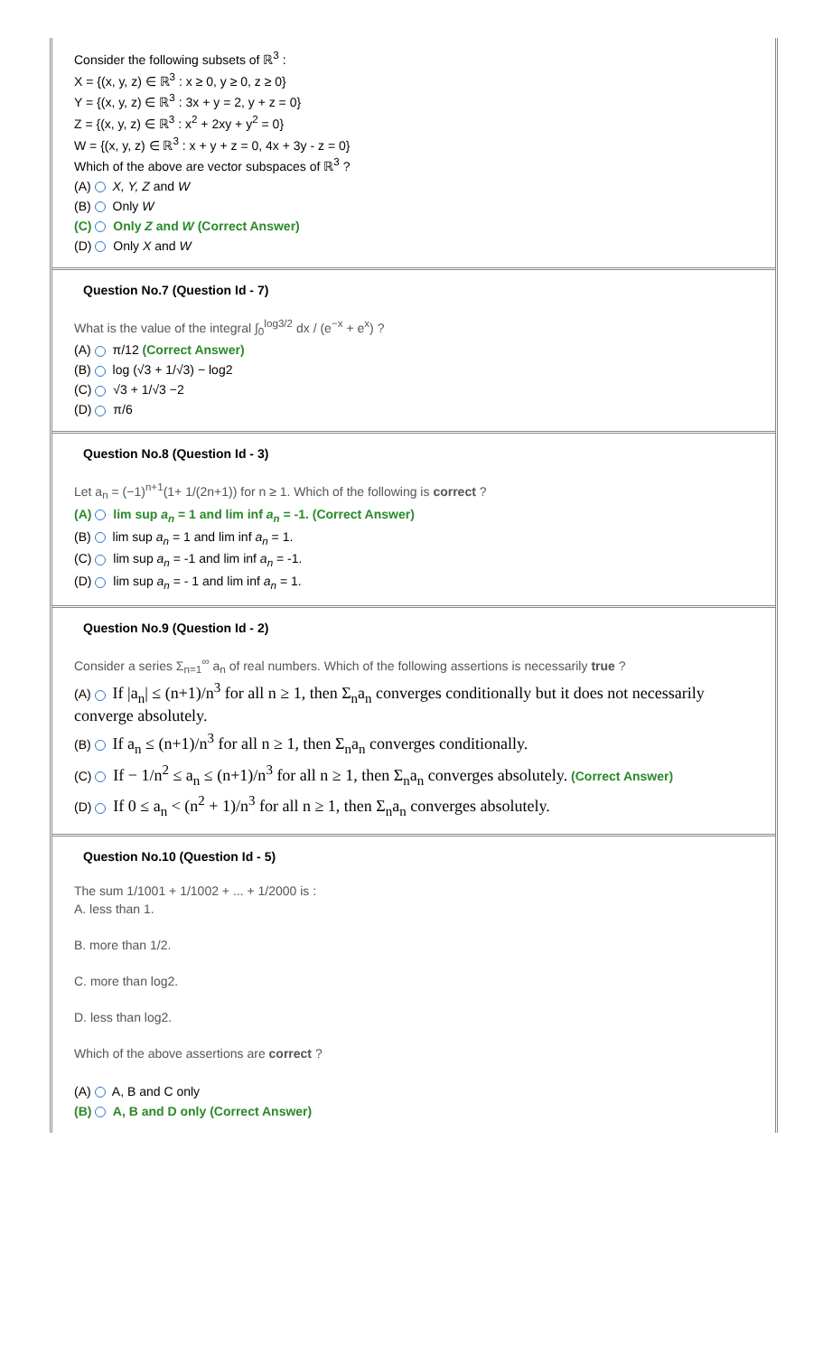Consider the following subsets of ℝ<sup>3</sup> :
X = {(x, y, z) ∈ ℝ<sup>3</sup> : x ≥ 0, y ≥ 0, z ≥ 0}
Y = {(x, y, z) ∈ ℝ<sup>3</sup> : 3x + y = 2, y + z = 0}
Z = {(x, y, z) ∈ ℝ<sup>3</sup> : x<sup>2</sup> + 2xy + y<sup>2</sup> = 0}
W = {(x, y, z) ∈ ℝ<sup>3</sup> : x + y + z = 0, 4x + 3y - z = 0}
Which of the above are vector subspaces of ℝ<sup>3</sup> ?
(A) X, Y, Z and W
(B) Only W
(C) Only Z and W (Correct Answer)
(D) Only X and W
Question No.7 (Question Id - 7)
What is the value of the integral ∫<sub>0</sub><sup>log3/2</sup> dx / (e<sup>−x</sup> + e<sup>x</sup>) ?
(A) π/12 (Correct Answer)
(B) log (√3 + 1/√3) − log2
(C) √3 + 1/√3 −2
(D) π/6
Question No.8 (Question Id - 3)
Let a<sub>n</sub> = (−1)<sup>n+1</sup>(1+ 1/(2n+1)) for n ≥ 1. Which of the following is correct ?
(A) lim sup a<sub>n</sub> = 1 and lim inf a<sub>n</sub> = -1. (Correct Answer)
(B) lim sup a<sub>n</sub> = 1 and lim inf a<sub>n</sub> = 1.
(C) lim sup a<sub>n</sub> = -1 and lim inf a<sub>n</sub> = -1.
(D) lim sup a<sub>n</sub> = - 1 and lim inf a<sub>n</sub> = 1.
Question No.9 (Question Id - 2)
Consider a series Σ<sub>n=1</sub><sup>∞</sup> a<sub>n</sub> of real numbers. Which of the following assertions is necessarily true ?
(A) If |a<sub>n</sub>| ≤ (n+1)/n<sup>3</sup> for all n ≥ 1, then Σ<sub>n</sub>a<sub>n</sub> converges conditionally but it does not necessarily converge absolutely.
(B) If a<sub>n</sub> ≤ (n+1)/n<sup>3</sup> for all n ≥ 1, then Σ<sub>n</sub>a<sub>n</sub> converges conditionally.
(C) If − 1/n<sup>2</sup> ≤ a<sub>n</sub> ≤ (n+1)/n<sup>3</sup> for all n ≥ 1, then Σ<sub>n</sub>a<sub>n</sub> converges absolutely. (Correct Answer)
(D) If 0 ≤ a<sub>n</sub> < (n<sup>2</sup> + 1)/n<sup>3</sup> for all n ≥ 1, then Σ<sub>n</sub>a<sub>n</sub> converges absolutely.
Question No.10 (Question Id - 5)
The sum 1/1001 + 1/1002 + ... + 1/2000 is :
A. less than 1.
B. more than 1/2.
C. more than log2.
D. less than log2.
Which of the above assertions are correct ?
(A) A, B and C only
(B) A, B and D only (Correct Answer)